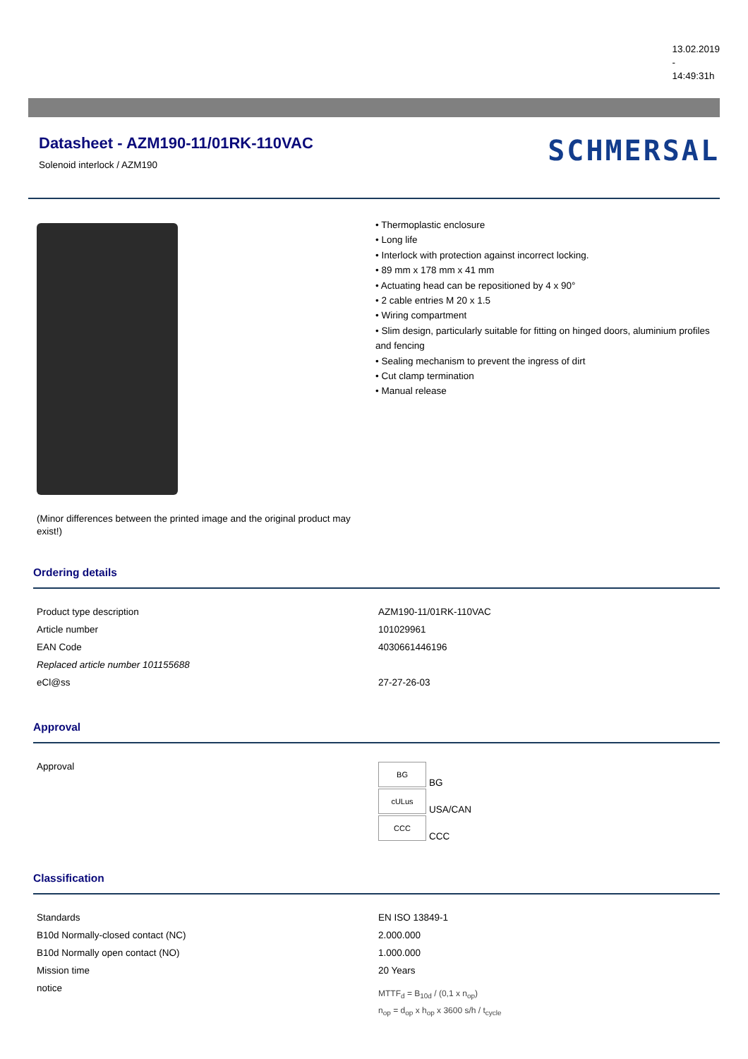13.02.2019
-
14:49:31h
Datasheet - AZM190-11/01RK-110VAC
Solenoid interlock / AZM190
SCHMERSAL
(Minor differences between the printed image and the original product may exist!)
• Thermoplastic enclosure
• Long life
• Interlock with protection against incorrect locking.
• 89 mm x 178 mm x 41 mm
• Actuating head can be repositioned by 4 x 90°
• 2 cable entries M 20 x 1.5
• Wiring compartment
• Slim design, particularly suitable for fitting on hinged doors, aluminium profiles and fencing
• Sealing mechanism to prevent the ingress of dirt
• Cut clamp termination
• Manual release
Ordering details
| Product type description | AZM190-11/01RK-110VAC |
| Article number | 101029961 |
| EAN Code | 4030661446196 |
| Replaced article number 101155688 | |
| eCl@ss | 27-27-26-03 |
Approval
| Approval | BG BG cULus USA/CAN CCC CCC |
Classification
| Standards | EN ISO 13849-1 |
| B10d Normally-closed contact (NC) | 2.000.000 |
| B10d Normally open contact (NO) | 1.000.000 |
| Mission time | 20 Years |
| notice | MTTF<sub>d</sub> = B<sub>10d</sub> / (0,1 x n<sub>op</sub>) n<sub>op</sub> = d<sub>op</sub> x h<sub>op</sub> x 3600 s/h / t<sub>cycle</sub> |